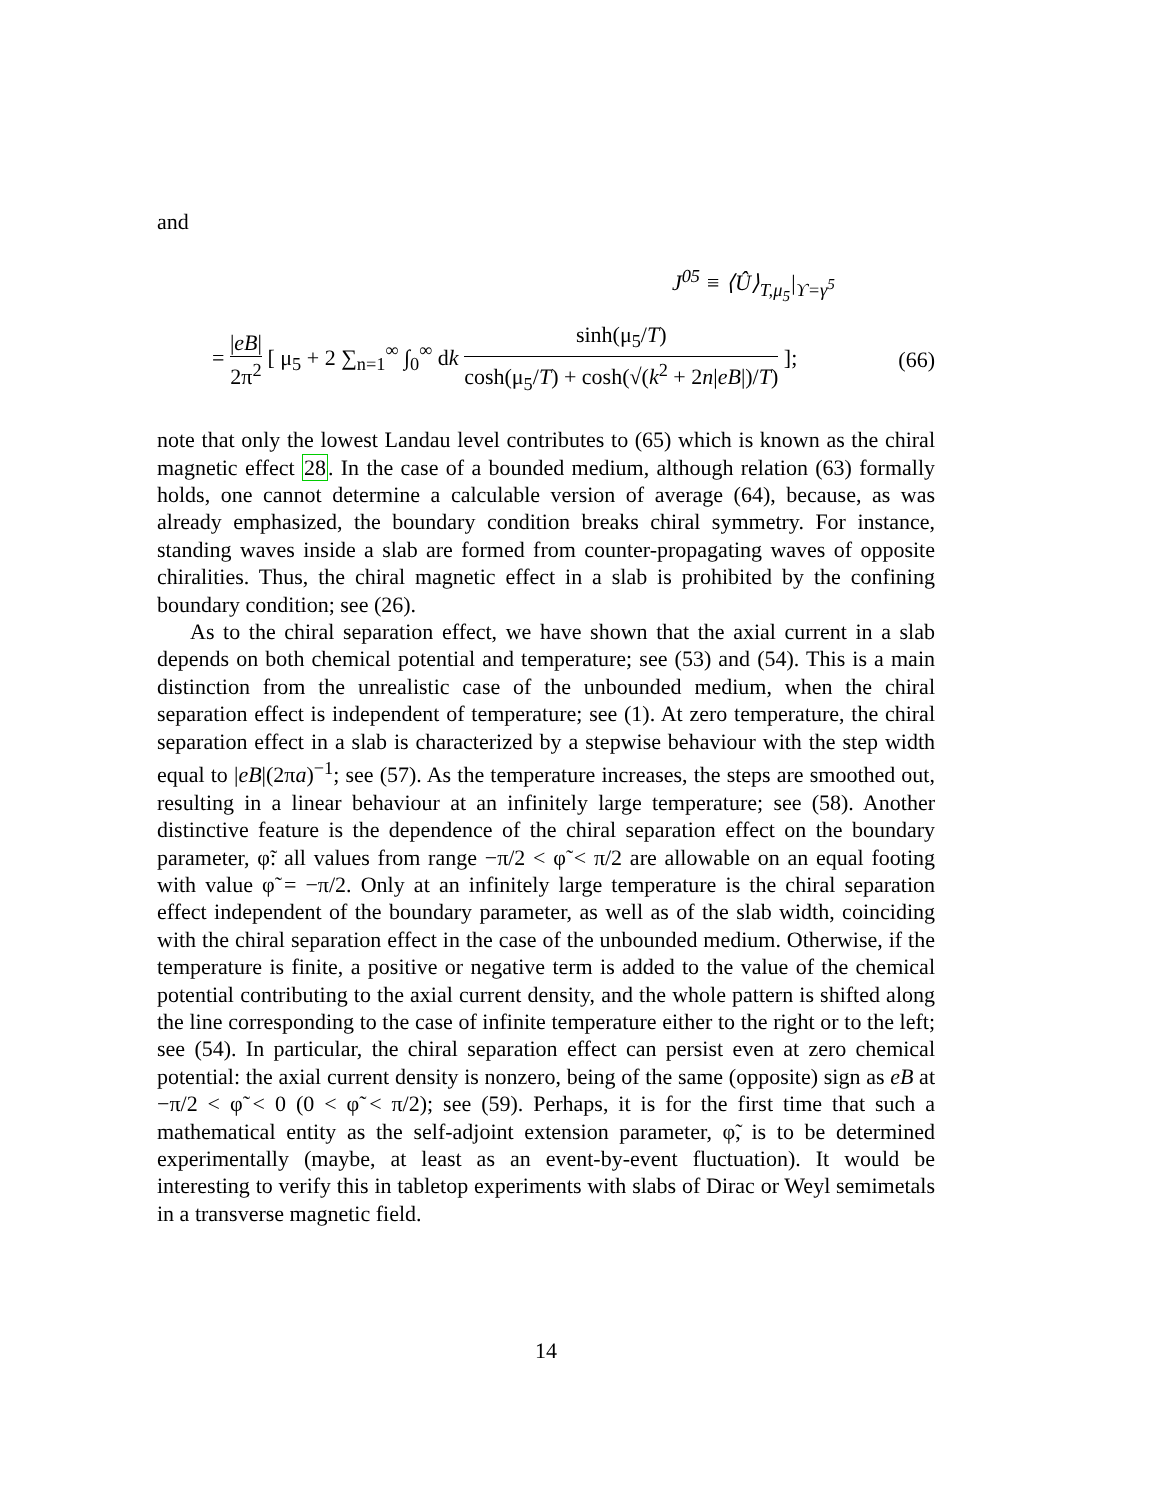and
J<sup>05</sup> ≡ ⟨Û⟩<sub>T,μ<sub>5</sub></sub>|<sub>ϒ=γ<sup>5</sup></sub>
= |eB| 2π<sup>2</sup> [ μ<sub>5</sub> + 2 ∑<sub>n=1</sub><sup>∞</sup> ∫<sub>0</sub><sup>∞</sup> dk sinh(μ<sub>5</sub>/T) cosh(μ<sub>5</sub>/T) + cosh(√(k<sup>2</sup> + 2n|eB|)/T) ];
(66)
note that only the lowest Landau level contributes to (65) which is known as the chiral magnetic effect 28. In the case of a bounded medium, although relation (63) formally holds, one cannot determine a calculable version of average (64), because, as was already emphasized, the boundary condition breaks chiral symmetry. For instance, standing waves inside a slab are formed from counter-propagating waves of opposite chiralities. Thus, the chiral magnetic effect in a slab is prohibited by the confining boundary condition; see (26).
As to the chiral separation effect, we have shown that the axial current in a slab depends on both chemical potential and temperature; see (53) and (54). This is a main distinction from the unrealistic case of the unbounded medium, when the chiral separation effect is independent of temperature; see (1). At zero temperature, the chiral separation effect in a slab is characterized by a stepwise behaviour with the step width equal to |eB|(2πa)<sup>−1</sup>; see (57). As the temperature increases, the steps are smoothed out, resulting in a linear behaviour at an infinitely large temperature; see (58). Another distinctive feature is the dependence of the chiral separation effect on the boundary parameter, φ̃: all values from range −π/2 < φ̃ < π/2 are allowable on an equal footing with value φ̃ = −π/2. Only at an infinitely large temperature is the chiral separation effect independent of the boundary parameter, as well as of the slab width, coinciding with the chiral separation effect in the case of the unbounded medium. Otherwise, if the temperature is finite, a positive or negative term is added to the value of the chemical potential contributing to the axial current density, and the whole pattern is shifted along the line corresponding to the case of infinite temperature either to the right or to the left; see (54). In particular, the chiral separation effect can persist even at zero chemical potential: the axial current density is nonzero, being of the same (opposite) sign as eB at −π/2 < φ̃ < 0 (0 < φ̃ < π/2); see (59). Perhaps, it is for the first time that such a mathematical entity as the self-adjoint extension parameter, φ̃, is to be determined experimentally (maybe, at least as an event-by-event fluctuation). It would be interesting to verify this in tabletop experiments with slabs of Dirac or Weyl semimetals in a transverse magnetic field.
14